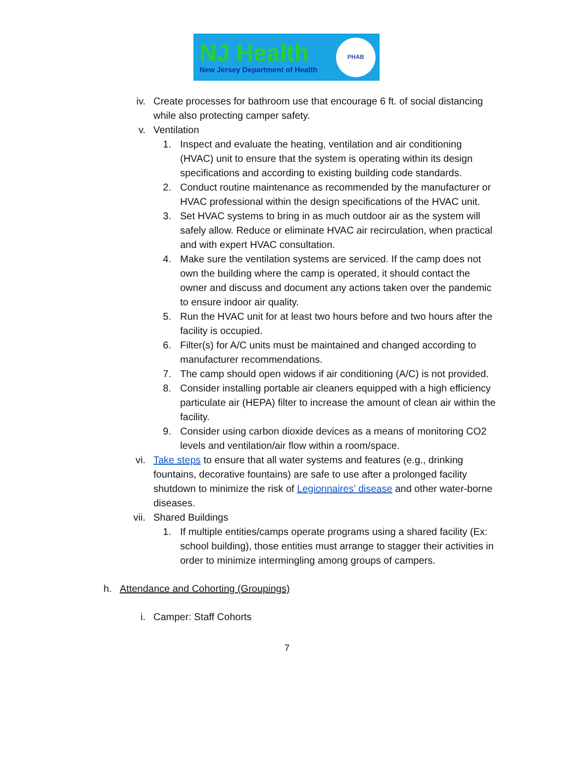NJ Health
New Jersey Department of Health
PHAB
iv. Create processes for bathroom use that encourage 6 ft. of social distancing while also protecting camper safety.
v. Ventilation
1. Inspect and evaluate the heating, ventilation and air conditioning (HVAC) unit to ensure that the system is operating within its design specifications and according to existing building code standards.
2. Conduct routine maintenance as recommended by the manufacturer or HVAC professional within the design specifications of the HVAC unit.
3. Set HVAC systems to bring in as much outdoor air as the system will safely allow. Reduce or eliminate HVAC air recirculation, when practical and with expert HVAC consultation.
4. Make sure the ventilation systems are serviced. If the camp does not own the building where the camp is operated, it should contact the owner and discuss and document any actions taken over the pandemic to ensure indoor air quality.
5. Run the HVAC unit for at least two hours before and two hours after the facility is occupied.
6. Filter(s) for A/C units must be maintained and changed according to manufacturer recommendations.
7. The camp should open widows if air conditioning (A/C) is not provided.
8. Consider installing portable air cleaners equipped with a high efficiency particulate air (HEPA) filter to increase the amount of clean air within the facility.
9. Consider using carbon dioxide devices as a means of monitoring CO2 levels and ventilation/air flow within a room/space.
vi. Take steps to ensure that all water systems and features (e.g., drinking fountains, decorative fountains) are safe to use after a prolonged facility shutdown to minimize the risk of Legionnaires’ disease and other water-borne diseases.
vii. Shared Buildings
1. If multiple entities/camps operate programs using a shared facility (Ex: school building), those entities must arrange to stagger their activities in order to minimize intermingling among groups of campers.
h. Attendance and Cohorting (Groupings)
i. Camper: Staff Cohorts
7